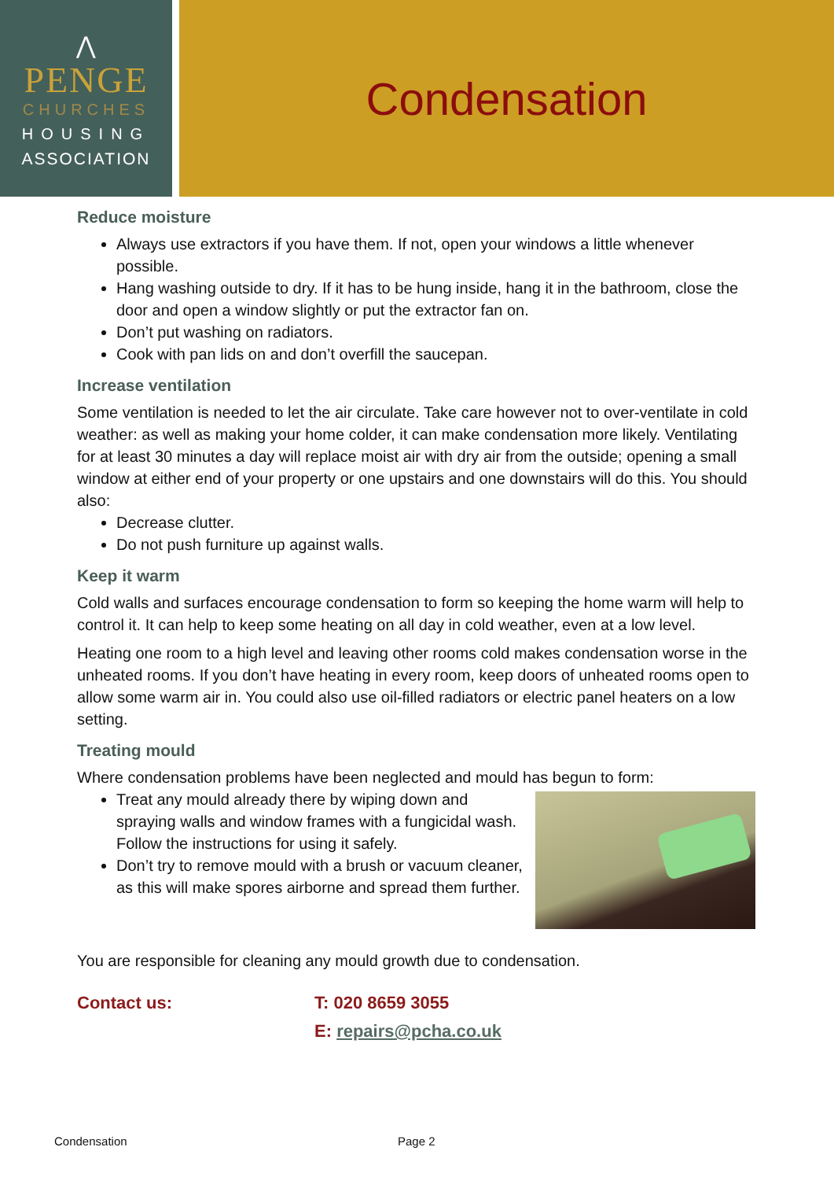⋀
PENGE
CHURCHES
HOUSING
ASSOCIATION
Condensation
Reduce moisture
Always use extractors if you have them. If not, open your windows a little whenever possible.
Hang washing outside to dry. If it has to be hung inside, hang it in the bathroom, close the door and open a window slightly or put the extractor fan on.
Don’t put washing on radiators.
Cook with pan lids on and don’t overfill the saucepan.
Increase ventilation
Some ventilation is needed to let the air circulate. Take care however not to over-ventilate in cold weather: as well as making your home colder, it can make condensation more likely. Ventilating for at least 30 minutes a day will replace moist air with dry air from the outside; opening a small window at either end of your property or one upstairs and one downstairs will do this. You should also:
Decrease clutter.
Do not push furniture up against walls.
Keep it warm
Cold walls and surfaces encourage condensation to form so keeping the home warm will help to control it. It can help to keep some heating on all day in cold weather, even at a low level.
Heating one room to a high level and leaving other rooms cold makes condensation worse in the unheated rooms. If you don’t have heating in every room, keep doors of unheated rooms open to allow some warm air in. You could also use oil-filled radiators or electric panel heaters on a low setting.
Treating mould
Where condensation problems have been neglected and mould has begun to form:
Treat any mould already there by wiping down and spraying walls and window frames with a fungicidal wash. Follow the instructions for using it safely.
Don’t try to remove mould with a brush or vacuum cleaner, as this will make spores airborne and spread them further.
You are responsible for cleaning any mould growth due to condensation.
Contact us: T: 020 8659 3055
E: repairs@pcha.co.uk
Condensation Page 2